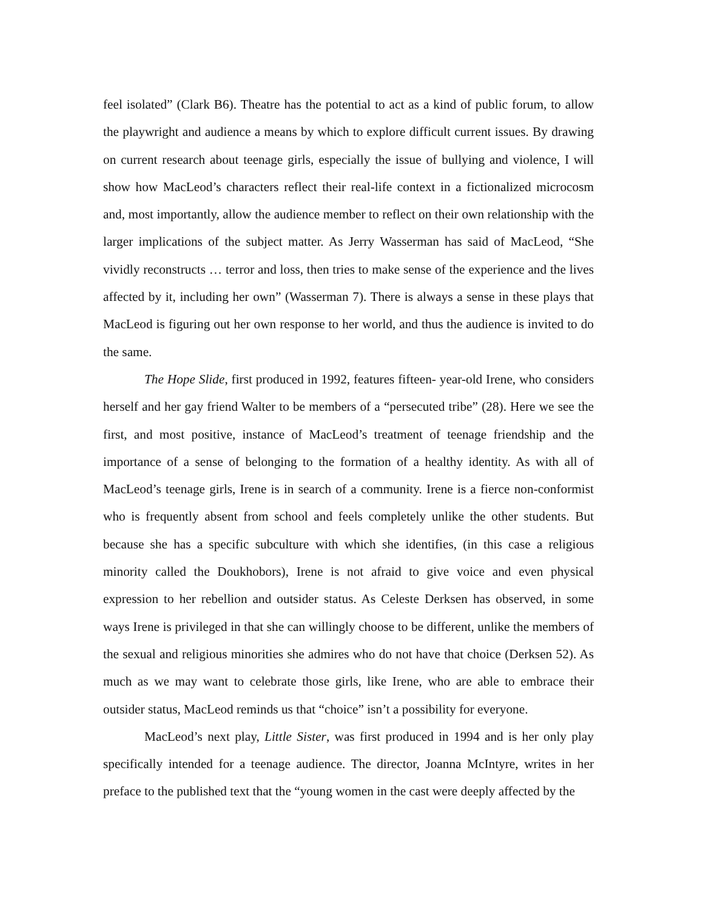feel isolated” (Clark B6). Theatre has the potential to act as a kind of public forum, to allow the playwright and audience a means by which to explore difficult current issues. By drawing on current research about teenage girls, especially the issue of bullying and violence, I will show how MacLeod’s characters reflect their real-life context in a fictionalized microcosm and, most importantly, allow the audience member to reflect on their own relationship with the larger implications of the subject matter. As Jerry Wasserman has said of MacLeod, “She vividly reconstructs … terror and loss, then tries to make sense of the experience and the lives affected by it, including her own” (Wasserman 7). There is always a sense in these plays that MacLeod is figuring out her own response to her world, and thus the audience is invited to do the same.
The Hope Slide, first produced in 1992, features fifteen- year-old Irene, who considers herself and her gay friend Walter to be members of a “persecuted tribe” (28). Here we see the first, and most positive, instance of MacLeod’s treatment of teenage friendship and the importance of a sense of belonging to the formation of a healthy identity. As with all of MacLeod’s teenage girls, Irene is in search of a community. Irene is a fierce non-conformist who is frequently absent from school and feels completely unlike the other students. But because she has a specific subculture with which she identifies, (in this case a religious minority called the Doukhobors), Irene is not afraid to give voice and even physical expression to her rebellion and outsider status. As Celeste Derksen has observed, in some ways Irene is privileged in that she can willingly choose to be different, unlike the members of the sexual and religious minorities she admires who do not have that choice (Derksen 52). As much as we may want to celebrate those girls, like Irene, who are able to embrace their outsider status, MacLeod reminds us that “choice” isn’t a possibility for everyone.
MacLeod’s next play, Little Sister, was first produced in 1994 and is her only play specifically intended for a teenage audience. The director, Joanna McIntyre, writes in her preface to the published text that the “young women in the cast were deeply affected by the